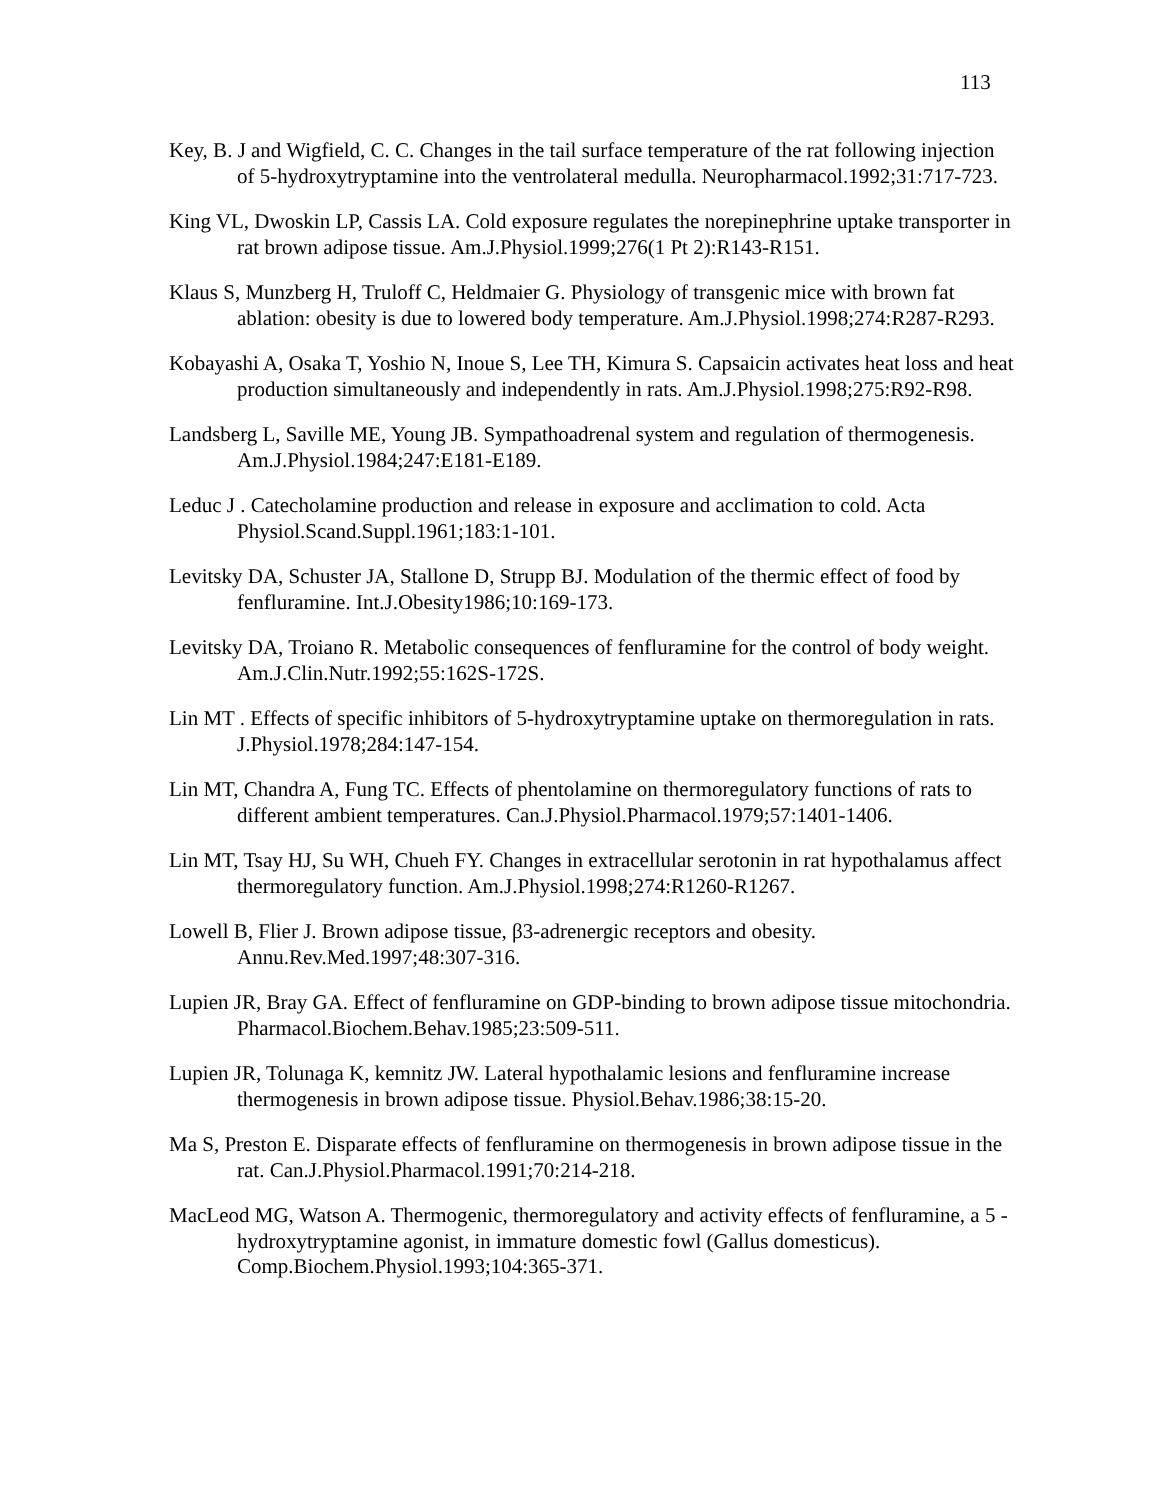113
Key, B. J and Wigfield, C. C. Changes in the tail surface temperature of the rat following injection of 5-hydroxytryptamine into the ventrolateral medulla. Neuropharmacol.1992;31:717-723.
King VL, Dwoskin LP, Cassis LA. Cold exposure regulates the norepinephrine uptake transporter in rat brown adipose tissue. Am.J.Physiol.1999;276(1 Pt 2):R143-R151.
Klaus S, Munzberg H, Truloff C, Heldmaier G. Physiology of transgenic mice with brown fat ablation: obesity is due to lowered body temperature. Am.J.Physiol.1998;274:R287-R293.
Kobayashi A, Osaka T, Yoshio N, Inoue S, Lee TH, Kimura S. Capsaicin activates heat loss and heat production simultaneously and independently in rats. Am.J.Physiol.1998;275:R92-R98.
Landsberg L, Saville ME, Young JB. Sympathoadrenal system and regulation of thermogenesis. Am.J.Physiol.1984;247:E181-E189.
Leduc J . Catecholamine production and release in exposure and acclimation to cold. Acta Physiol.Scand.Suppl.1961;183:1-101.
Levitsky DA, Schuster JA, Stallone D, Strupp BJ. Modulation of the thermic effect of food by fenfluramine. Int.J.Obesity1986;10:169-173.
Levitsky DA, Troiano R. Metabolic consequences of fenfluramine for the control of body weight. Am.J.Clin.Nutr.1992;55:162S-172S.
Lin MT . Effects of specific inhibitors of 5-hydroxytryptamine uptake on thermoregulation in rats. J.Physiol.1978;284:147-154.
Lin MT, Chandra A, Fung TC. Effects of phentolamine on thermoregulatory functions of rats to different ambient temperatures. Can.J.Physiol.Pharmacol.1979;57:1401-1406.
Lin MT, Tsay HJ, Su WH, Chueh FY. Changes in extracellular serotonin in rat hypothalamus affect thermoregulatory function. Am.J.Physiol.1998;274:R1260-R1267.
Lowell B, Flier J. Brown adipose tissue, β3-adrenergic receptors and obesity. Annu.Rev.Med.1997;48:307-316.
Lupien JR, Bray GA. Effect of fenfluramine on GDP-binding to brown adipose tissue mitochondria. Pharmacol.Biochem.Behav.1985;23:509-511.
Lupien JR, Tolunaga K, kemnitz JW. Lateral hypothalamic lesions and fenfluramine increase thermogenesis in brown adipose tissue. Physiol.Behav.1986;38:15-20.
Ma S, Preston E. Disparate effects of fenfluramine on thermogenesis in brown adipose tissue in the rat. Can.J.Physiol.Pharmacol.1991;70:214-218.
MacLeod MG, Watson A. Thermogenic, thermoregulatory and activity effects of fenfluramine, a 5 - hydroxytryptamine agonist, in immature domestic fowl (Gallus domesticus). Comp.Biochem.Physiol.1993;104:365-371.